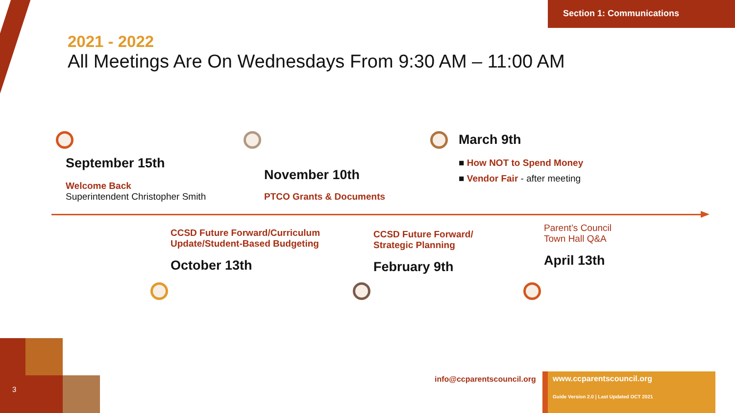Section 1: Communications
2021 - 2022
All Meetings Are On Wednesdays From 9:30 AM – 11:00 AM
September 15th
Welcome Back
Superintendent Christopher Smith
November 10th
PTCO Grants & Documents
March 9th
■ How NOT to Spend Money
■ Vendor Fair - after meeting
CCSD Future Forward/Curriculum
Update/Student-Based Budgeting
October 13th
CCSD Future Forward/
Strategic Planning
February 9th
Parent’s Council
Town Hall Q&A
April 13th
3
info@ccparentscouncil.org
www.ccparentscouncil.org
Guide Version 2.0 | Last Updated OCT 2021